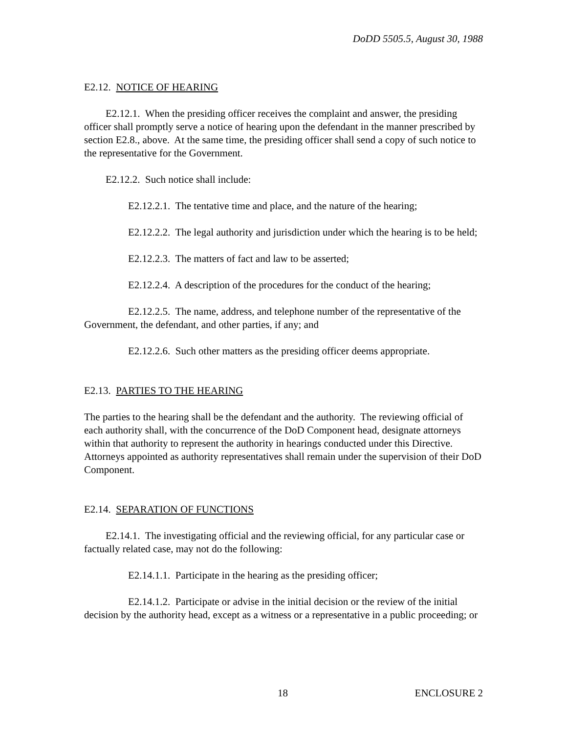DoDD 5505.5, August 30, 1988
E2.12. NOTICE OF HEARING
E2.12.1. When the presiding officer receives the complaint and answer, the presiding officer shall promptly serve a notice of hearing upon the defendant in the manner prescribed by section E2.8., above. At the same time, the presiding officer shall send a copy of such notice to the representative for the Government.
E2.12.2. Such notice shall include:
E2.12.2.1. The tentative time and place, and the nature of the hearing;
E2.12.2.2. The legal authority and jurisdiction under which the hearing is to be held;
E2.12.2.3. The matters of fact and law to be asserted;
E2.12.2.4. A description of the procedures for the conduct of the hearing;
E2.12.2.5. The name, address, and telephone number of the representative of the Government, the defendant, and other parties, if any; and
E2.12.2.6. Such other matters as the presiding officer deems appropriate.
E2.13. PARTIES TO THE HEARING
The parties to the hearing shall be the defendant and the authority. The reviewing official of each authority shall, with the concurrence of the DoD Component head, designate attorneys within that authority to represent the authority in hearings conducted under this Directive. Attorneys appointed as authority representatives shall remain under the supervision of their DoD Component.
E2.14. SEPARATION OF FUNCTIONS
E2.14.1. The investigating official and the reviewing official, for any particular case or factually related case, may not do the following:
E2.14.1.1. Participate in the hearing as the presiding officer;
E2.14.1.2. Participate or advise in the initial decision or the review of the initial decision by the authority head, except as a witness or a representative in a public proceeding; or
18 ENCLOSURE 2